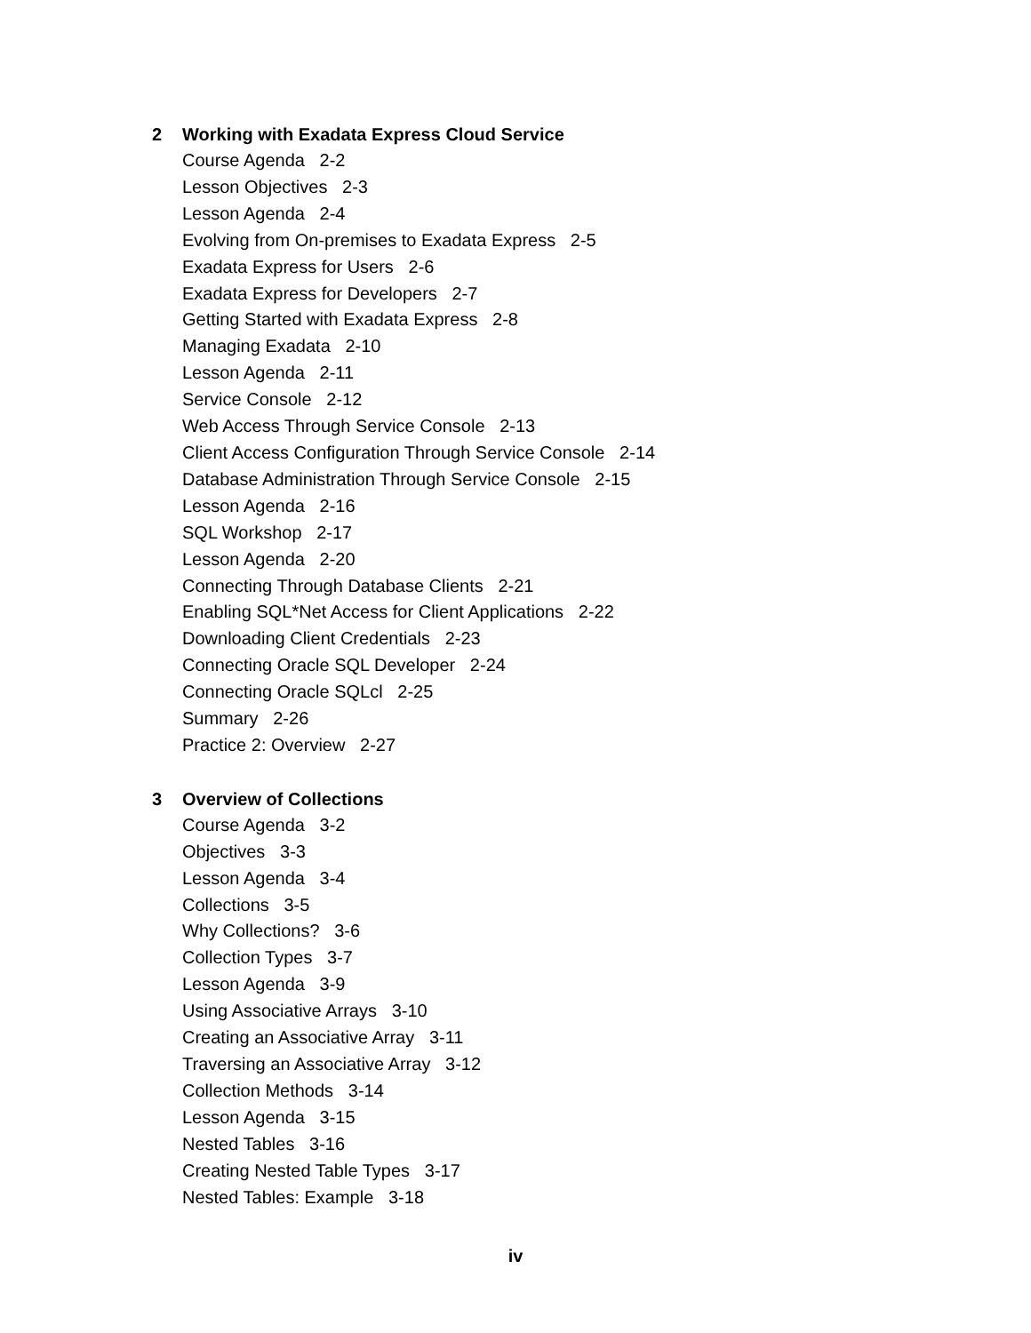2 Working with Exadata Express Cloud Service
Course Agenda 2-2
Lesson Objectives 2-3
Lesson Agenda 2-4
Evolving from On-premises to Exadata Express 2-5
Exadata Express for Users 2-6
Exadata Express for Developers 2-7
Getting Started with Exadata Express 2-8
Managing Exadata 2-10
Lesson Agenda 2-11
Service Console 2-12
Web Access Through Service Console 2-13
Client Access Configuration Through Service Console 2-14
Database Administration Through Service Console 2-15
Lesson Agenda 2-16
SQL Workshop 2-17
Lesson Agenda 2-20
Connecting Through Database Clients 2-21
Enabling SQL*Net Access for Client Applications 2-22
Downloading Client Credentials 2-23
Connecting Oracle SQL Developer 2-24
Connecting Oracle SQLcl 2-25
Summary 2-26
Practice 2: Overview 2-27
3 Overview of Collections
Course Agenda 3-2
Objectives 3-3
Lesson Agenda 3-4
Collections 3-5
Why Collections? 3-6
Collection Types 3-7
Lesson Agenda 3-9
Using Associative Arrays 3-10
Creating an Associative Array 3-11
Traversing an Associative Array 3-12
Collection Methods 3-14
Lesson Agenda 3-15
Nested Tables 3-16
Creating Nested Table Types 3-17
Nested Tables: Example 3-18
iv